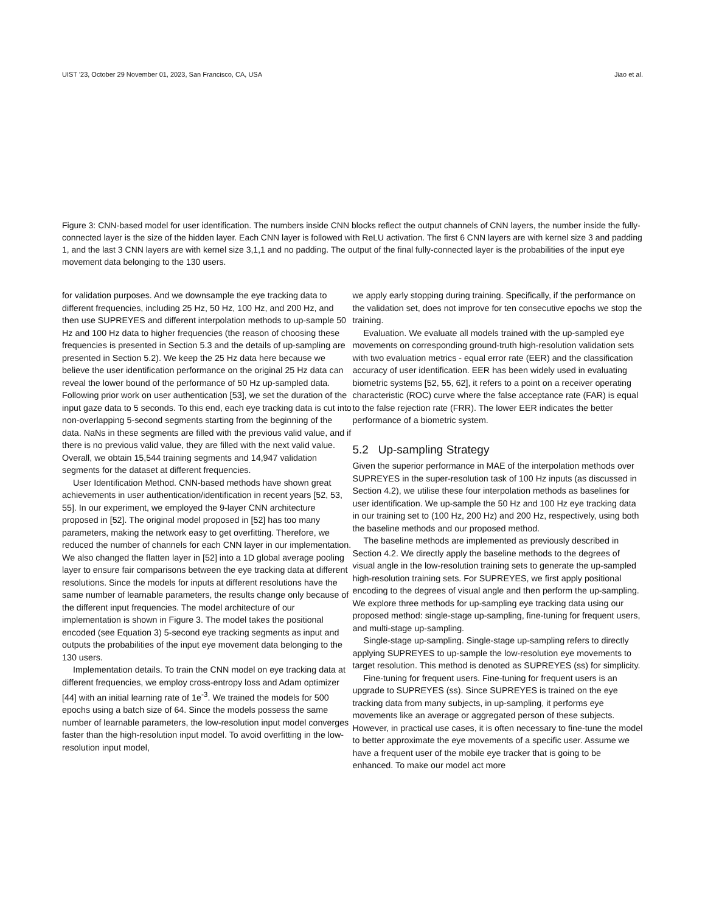UIST '23, October 29 November 01, 2023, San Francisco, CA, USA Jiao et al.
Figure 3: CNN-based model for user identification. The numbers inside CNN blocks reflect the output channels of CNN layers, the number inside the fully-connected layer is the size of the hidden layer. Each CNN layer is followed with ReLU activation. The first 6 CNN layers are with kernel size 3 and padding 1, and the last 3 CNN layers are with kernel size 3,1,1 and no padding. The output of the final fully-connected layer is the probabilities of the input eye movement data belonging to the 130 users.
for validation purposes. And we downsample the eye tracking data to different frequencies, including 25 Hz, 50 Hz, 100 Hz, and 200 Hz, and then use SUPREYES and different interpolation methods to up-sample 50 Hz and 100 Hz data to higher frequencies (the reason of choosing these frequencies is presented in Section 5.3 and the details of up-sampling are presented in Section 5.2). We keep the 25 Hz data here because we believe the user identification performance on the original 25 Hz data can reveal the lower bound of the performance of 50 Hz up-sampled data. Following prior work on user authentication [53], we set the duration of the input gaze data to 5 seconds. To this end, each eye tracking data is cut into non-overlapping 5-second segments starting from the beginning of the data. NaNs in these segments are filled with the previous valid value, and if there is no previous valid value, they are filled with the next valid value. Overall, we obtain 15,544 training segments and 14,947 validation segments for the dataset at different frequencies.
User Identification Method. CNN-based methods have shown great achievements in user authentication/identification in recent years [52, 53, 55]. In our experiment, we employed the 9-layer CNN architecture proposed in [52]. The original model proposed in [52] has too many parameters, making the network easy to get overfitting. Therefore, we reduced the number of channels for each CNN layer in our implementation. We also changed the flatten layer in [52] into a 1D global average pooling layer to ensure fair comparisons between the eye tracking data at different resolutions. Since the models for inputs at different resolutions have the same number of learnable parameters, the results change only because of the different input frequencies. The model architecture of our implementation is shown in Figure 3. The model takes the positional encoded (see Equation 3) 5-second eye tracking segments as input and outputs the probabilities of the input eye movement data belonging to the 130 users.
Implementation details. To train the CNN model on eye tracking data at different frequencies, we employ cross-entropy loss and Adam optimizer [44] with an initial learning rate of 1e<sup>-3</sup>. We trained the models for 500 epochs using a batch size of 64. Since the models possess the same number of learnable parameters, the low-resolution input model converges faster than the high-resolution input model. To avoid overfitting in the low-resolution input model,
we apply early stopping during training. Specifically, if the performance on the validation set, does not improve for ten consecutive epochs we stop the training.
Evaluation. We evaluate all models trained with the up-sampled eye movements on corresponding ground-truth high-resolution validation sets with two evaluation metrics - equal error rate (EER) and the classification accuracy of user identification. EER has been widely used in evaluating biometric systems [52, 55, 62], it refers to a point on a receiver operating characteristic (ROC) curve where the false acceptance rate (FAR) is equal to the false rejection rate (FRR). The lower EER indicates the better performance of a biometric system.
5.2 Up-sampling Strategy
Given the superior performance in MAE of the interpolation methods over SUPREYES in the super-resolution task of 100 Hz inputs (as discussed in Section 4.2), we utilise these four interpolation methods as baselines for user identification. We up-sample the 50 Hz and 100 Hz eye tracking data in our training set to (100 Hz, 200 Hz) and 200 Hz, respectively, using both the baseline methods and our proposed method.
The baseline methods are implemented as previously described in Section 4.2. We directly apply the baseline methods to the degrees of visual angle in the low-resolution training sets to generate the up-sampled high-resolution training sets. For SUPREYES, we first apply positional encoding to the degrees of visual angle and then perform the up-sampling. We explore three methods for up-sampling eye tracking data using our proposed method: single-stage up-sampling, fine-tuning for frequent users, and multi-stage up-sampling.
Single-stage up-sampling. Single-stage up-sampling refers to directly applying SUPREYES to up-sample the low-resolution eye movements to target resolution. This method is denoted as SUPREYES (ss) for simplicity.
Fine-tuning for frequent users. Fine-tuning for frequent users is an upgrade to SUPREYES (ss). Since SUPREYES is trained on the eye tracking data from many subjects, in up-sampling, it performs eye movements like an average or aggregated person of these subjects. However, in practical use cases, it is often necessary to fine-tune the model to better approximate the eye movements of a specific user. Assume we have a frequent user of the mobile eye tracker that is going to be enhanced. To make our model act more